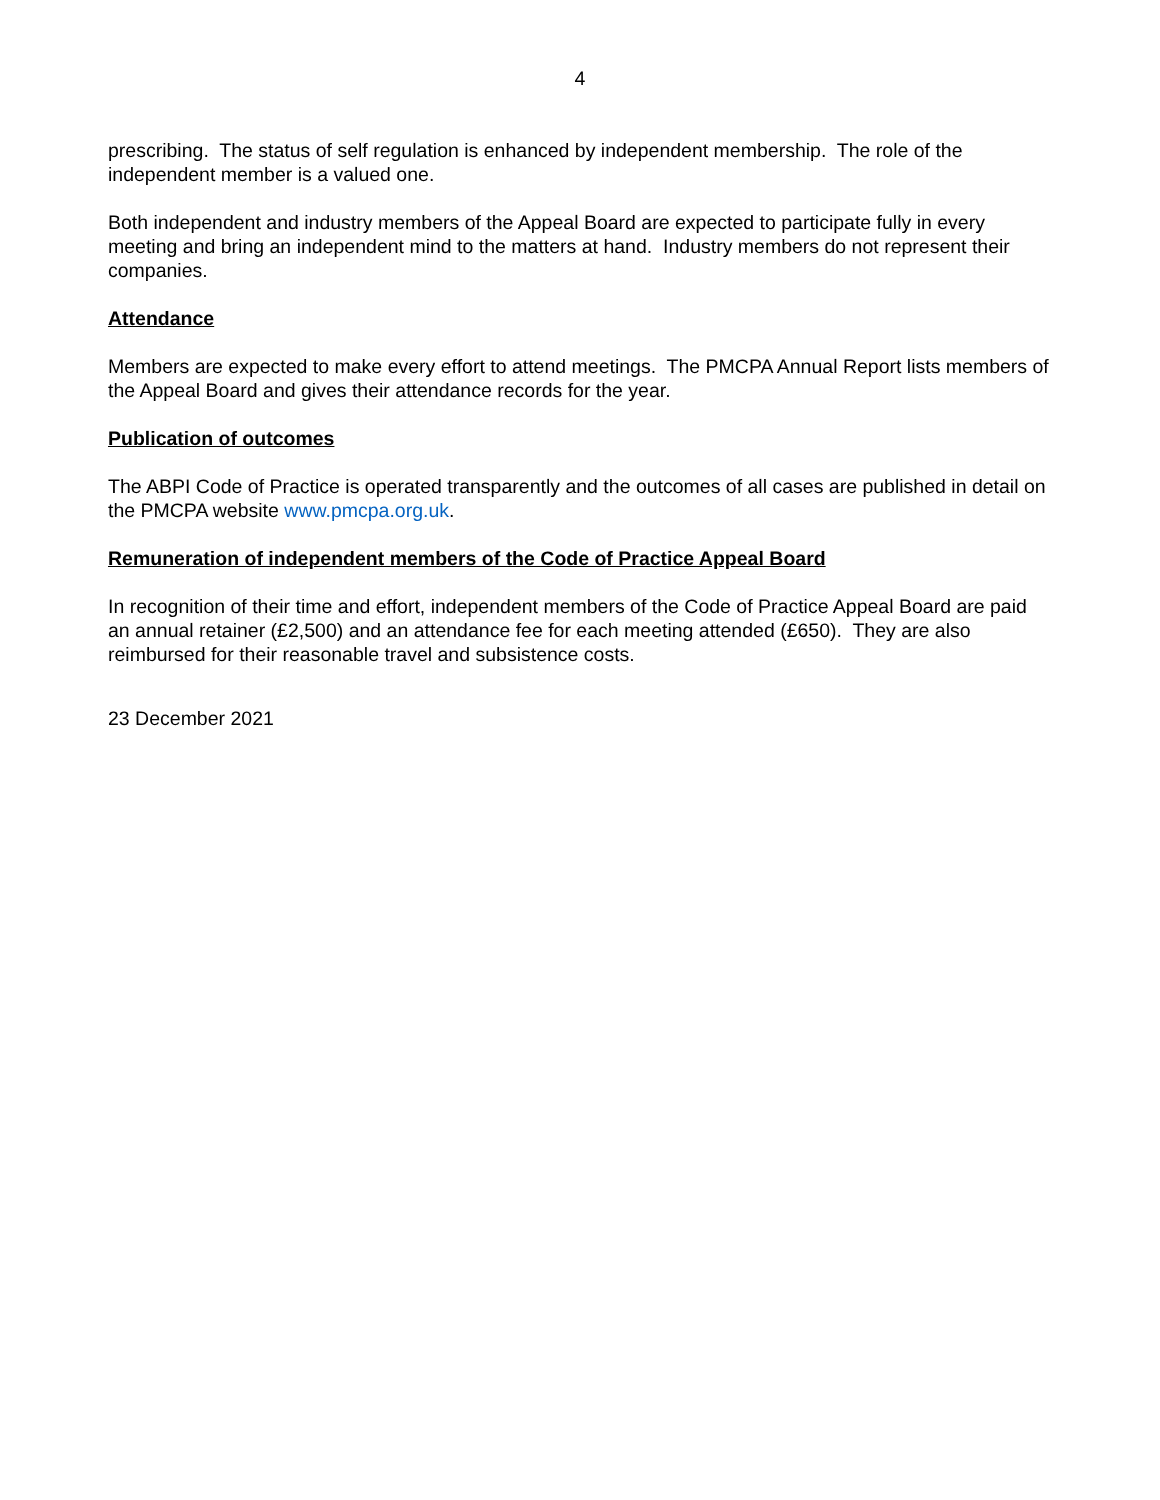4
prescribing. The status of self regulation is enhanced by independent membership. The role of the independent member is a valued one.
Both independent and industry members of the Appeal Board are expected to participate fully in every meeting and bring an independent mind to the matters at hand. Industry members do not represent their companies.
Attendance
Members are expected to make every effort to attend meetings. The PMCPA Annual Report lists members of the Appeal Board and gives their attendance records for the year.
Publication of outcomes
The ABPI Code of Practice is operated transparently and the outcomes of all cases are published in detail on the PMCPA website www.pmcpa.org.uk.
Remuneration of independent members of the Code of Practice Appeal Board
In recognition of their time and effort, independent members of the Code of Practice Appeal Board are paid an annual retainer (£2,500) and an attendance fee for each meeting attended (£650). They are also reimbursed for their reasonable travel and subsistence costs.
23 December 2021